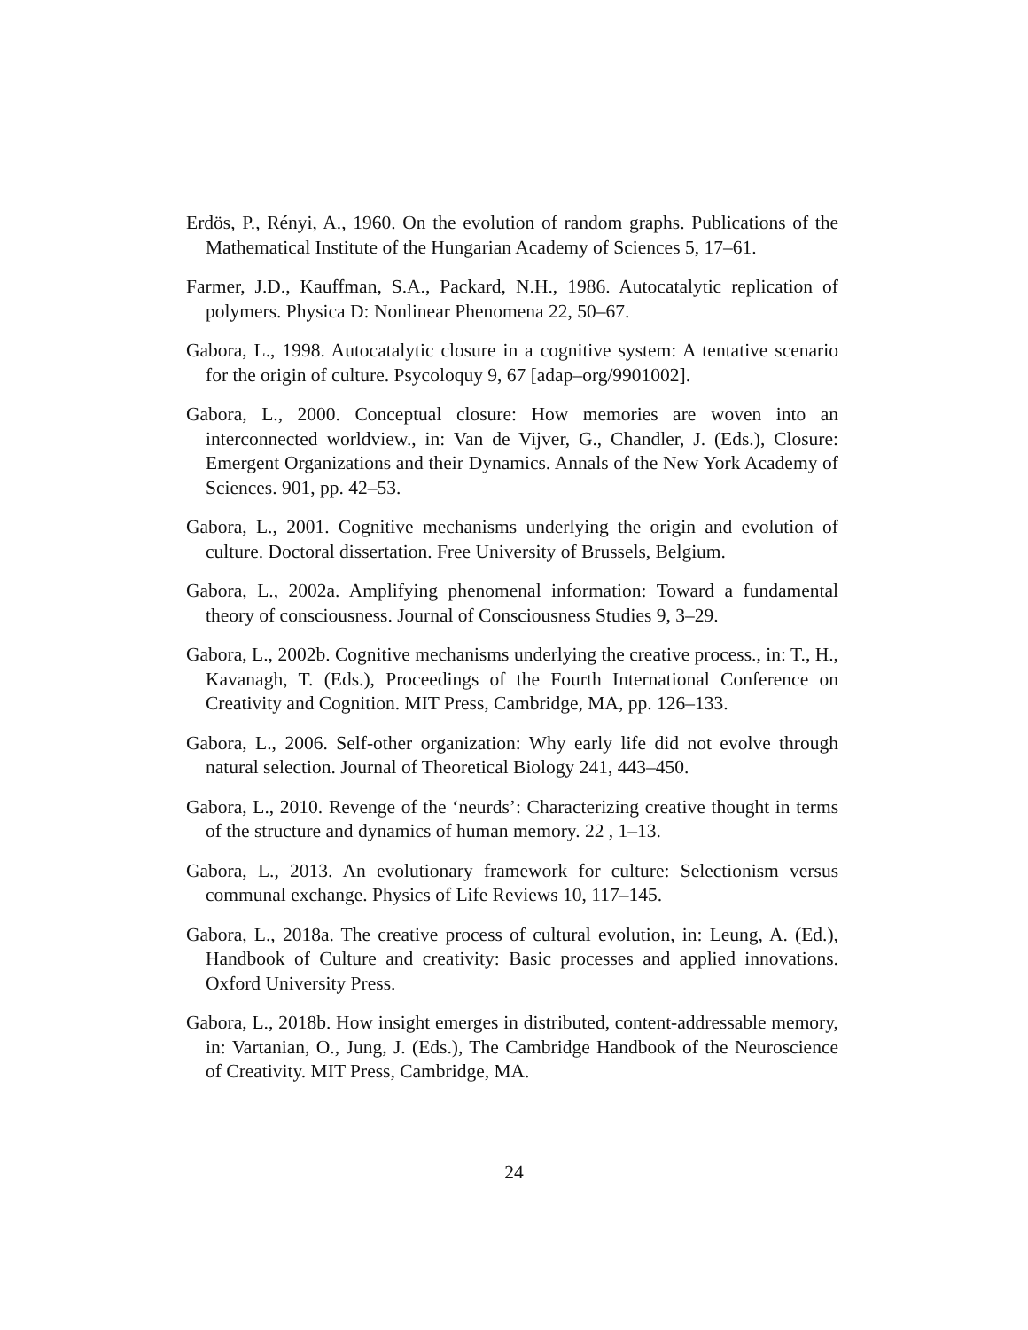Erdös, P., Rényi, A., 1960. On the evolution of random graphs. Publications of the Mathematical Institute of the Hungarian Academy of Sciences 5, 17–61.
Farmer, J.D., Kauffman, S.A., Packard, N.H., 1986. Autocatalytic replication of polymers. Physica D: Nonlinear Phenomena 22, 50–67.
Gabora, L., 1998. Autocatalytic closure in a cognitive system: A tentative scenario for the origin of culture. Psycoloquy 9, 67 [adap–org/9901002].
Gabora, L., 2000. Conceptual closure: How memories are woven into an interconnected worldview., in: Van de Vijver, G., Chandler, J. (Eds.), Closure: Emergent Organizations and their Dynamics. Annals of the New York Academy of Sciences. 901, pp. 42–53.
Gabora, L., 2001. Cognitive mechanisms underlying the origin and evolution of culture. Doctoral dissertation. Free University of Brussels, Belgium.
Gabora, L., 2002a. Amplifying phenomenal information: Toward a fundamental theory of consciousness. Journal of Consciousness Studies 9, 3–29.
Gabora, L., 2002b. Cognitive mechanisms underlying the creative process., in: T., H., Kavanagh, T. (Eds.), Proceedings of the Fourth International Conference on Creativity and Cognition. MIT Press, Cambridge, MA, pp. 126–133.
Gabora, L., 2006. Self-other organization: Why early life did not evolve through natural selection. Journal of Theoretical Biology 241, 443–450.
Gabora, L., 2010. Revenge of the ‘neurds’: Characterizing creative thought in terms of the structure and dynamics of human memory. 22 , 1–13.
Gabora, L., 2013. An evolutionary framework for culture: Selectionism versus communal exchange. Physics of Life Reviews 10, 117–145.
Gabora, L., 2018a. The creative process of cultural evolution, in: Leung, A. (Ed.), Handbook of Culture and creativity: Basic processes and applied innovations. Oxford University Press.
Gabora, L., 2018b. How insight emerges in distributed, content-addressable memory, in: Vartanian, O., Jung, J. (Eds.), The Cambridge Handbook of the Neuroscience of Creativity. MIT Press, Cambridge, MA.
24